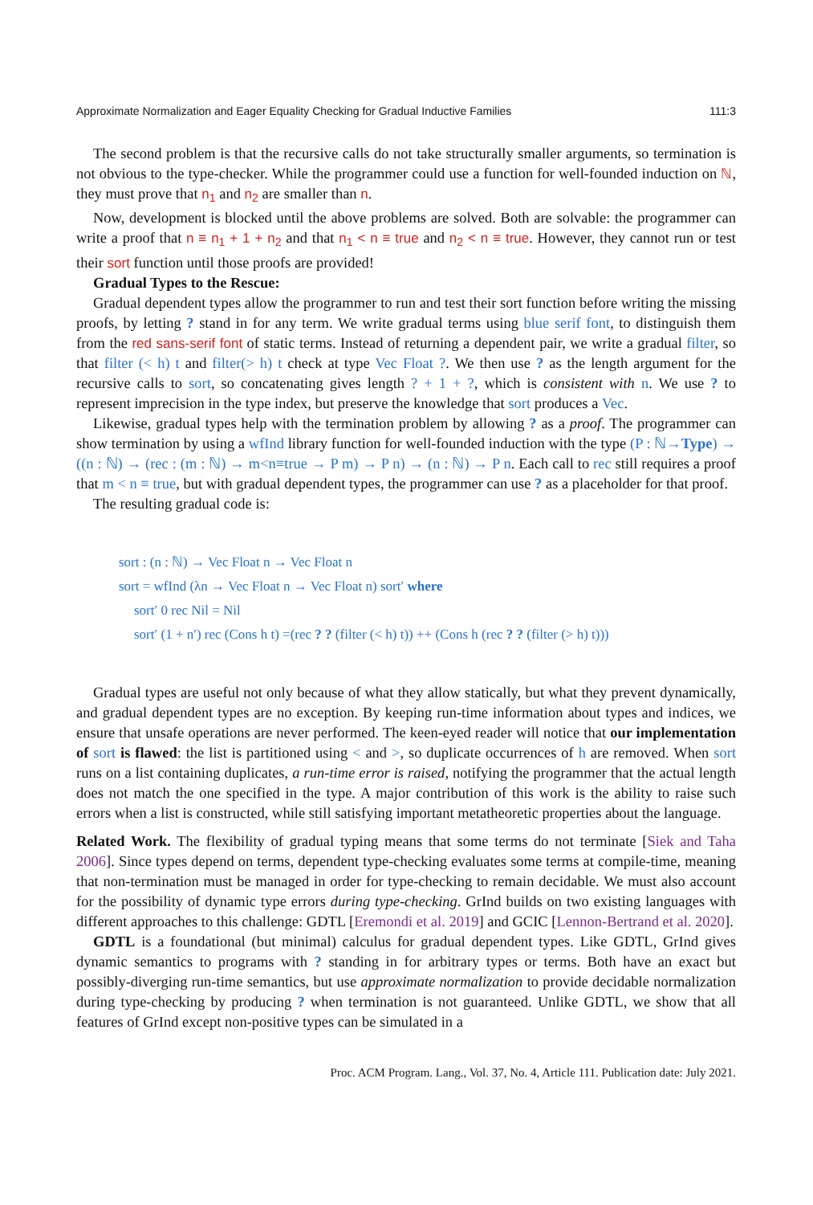Approximate Normalization and Eager Equality Checking for Gradual Inductive Families 111:3
The second problem is that the recursive calls do not take structurally smaller arguments, so termination is not obvious to the type-checker. While the programmer could use a function for well-founded induction on ℕ, they must prove that n<sub>1</sub> and n<sub>2</sub> are smaller than n.
Now, development is blocked until the above problems are solved. Both are solvable: the programmer can write a proof that n ≡ n<sub>1</sub> + 1 + n<sub>2</sub> and that n<sub>1</sub> < n ≡ true and n<sub>2</sub> < n ≡ true. However, they cannot run or test their sort function until those proofs are provided!
Gradual Types to the Rescue:
Gradual dependent types allow the programmer to run and test their sort function before writing the missing proofs, by letting ? stand in for any term. We write gradual terms using blue serif font, to distinguish them from the red sans-serif font of static terms. Instead of returning a dependent pair, we write a gradual filter, so that filter (< h) t and filter(> h) t check at type Vec Float ?. We then use ? as the length argument for the recursive calls to sort, so concatenating gives length ? + 1 + ?, which is consistent with n. We use ? to represent imprecision in the type index, but preserve the knowledge that sort produces a Vec.
Likewise, gradual types help with the termination problem by allowing ? as a proof. The programmer can show termination by using a wfInd library function for well-founded induction with the type (P : ℕ→Type) → ((n : ℕ) → (rec : (m : ℕ) → m<n≡true → P m) → P n) → (n : ℕ) → P n. Each call to rec still requires a proof that m < n ≡ true, but with gradual dependent types, the programmer can use ? as a placeholder for that proof.
The resulting gradual code is:
sort : (n : ℕ) → Vec Float n → Vec Float n
sort = wfInd (λn → Vec Float n → Vec Float n) sort′ where
sort′ 0 rec Nil = Nil
sort′ (1 + n′) rec (Cons h t) =(rec ? ? (filter (< h) t)) ++ (Cons h (rec ? ? (filter (> h) t)))
Gradual types are useful not only because of what they allow statically, but what they prevent dynamically, and gradual dependent types are no exception. By keeping run-time information about types and indices, we ensure that unsafe operations are never performed. The keen-eyed reader will notice that our implementation of sort is flawed: the list is partitioned using < and >, so duplicate occurrences of h are removed. When sort runs on a list containing duplicates, a run-time error is raised, notifying the programmer that the actual length does not match the one specified in the type. A major contribution of this work is the ability to raise such errors when a list is constructed, while still satisfying important metatheoretic properties about the language.
Related Work. The flexibility of gradual typing means that some terms do not terminate [Siek and Taha 2006]. Since types depend on terms, dependent type-checking evaluates some terms at compile-time, meaning that non-termination must be managed in order for type-checking to remain decidable. We must also account for the possibility of dynamic type errors during type-checking. GrInd builds on two existing languages with different approaches to this challenge: GDTL [Eremondi et al. 2019] and GCIC [Lennon-Bertrand et al. 2020].
GDTL is a foundational (but minimal) calculus for gradual dependent types. Like GDTL, GrInd gives dynamic semantics to programs with ? standing in for arbitrary types or terms. Both have an exact but possibly-diverging run-time semantics, but use approximate normalization to provide decidable normalization during type-checking by producing ? when termination is not guaranteed. Unlike GDTL, we show that all features of GrInd except non-positive types can be simulated in a
Proc. ACM Program. Lang., Vol. 37, No. 4, Article 111. Publication date: July 2021.